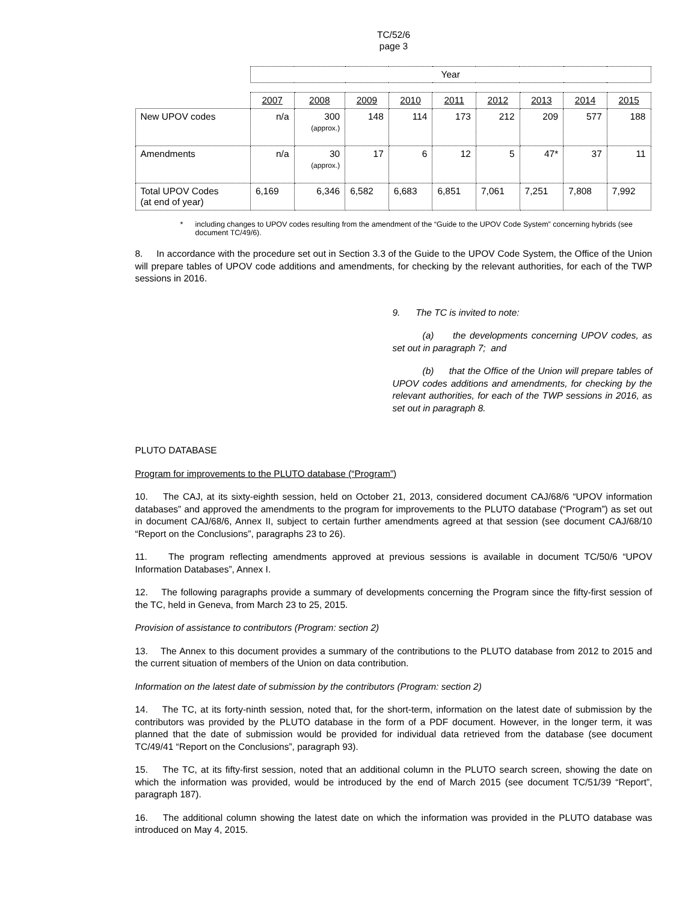TC/52/6
page 3
| | Year | | | | | | | | |
| | 2007 | 2008 | 2009 | 2010 | 2011 | 2012 | 2013 | 2014 | 2015 |
| New UPOV codes | n/a | 300 (approx.) | 148 | 114 | 173 | 212 | 209 | 577 | 188 |
| Amendments | n/a | 30 (approx.) | 17 | 6 | 12 | 5 | 47* | 37 | 11 |
| Total UPOV Codes (at end of year) | 6,169 | 6,346 | 6,582 | 6,683 | 6,851 | 7,061 | 7,251 | 7,808 | 7,992 |
* including changes to UPOV codes resulting from the amendment of the “Guide to the UPOV Code System” concerning hybrids (see document TC/49/6).
8. In accordance with the procedure set out in Section 3.3 of the Guide to the UPOV Code System, the Office of the Union will prepare tables of UPOV code additions and amendments, for checking by the relevant authorities, for each of the TWP sessions in 2016.
9. The TC is invited to note:
(a) the developments concerning UPOV codes, as set out in paragraph 7; and
(b) that the Office of the Union will prepare tables of UPOV codes additions and amendments, for checking by the relevant authorities, for each of the TWP sessions in 2016, as set out in paragraph 8.
PLUTO DATABASE
Program for improvements to the PLUTO database (“Program”)
10. The CAJ, at its sixty-eighth session, held on October 21, 2013, considered document CAJ/68/6 “UPOV information databases” and approved the amendments to the program for improvements to the PLUTO database (“Program”) as set out in document CAJ/68/6, Annex II, subject to certain further amendments agreed at that session (see document CAJ/68/10 “Report on the Conclusions”, paragraphs 23 to 26).
11. The program reflecting amendments approved at previous sessions is available in document TC/50/6 “UPOV Information Databases”, Annex I.
12. The following paragraphs provide a summary of developments concerning the Program since the fifty-first session of the TC, held in Geneva, from March 23 to 25, 2015.
Provision of assistance to contributors (Program: section 2)
13. The Annex to this document provides a summary of the contributions to the PLUTO database from 2012 to 2015 and the current situation of members of the Union on data contribution.
Information on the latest date of submission by the contributors (Program: section 2)
14. The TC, at its forty-ninth session, noted that, for the short-term, information on the latest date of submission by the contributors was provided by the PLUTO database in the form of a PDF document. However, in the longer term, it was planned that the date of submission would be provided for individual data retrieved from the database (see document TC/49/41 “Report on the Conclusions”, paragraph 93).
15. The TC, at its fifty-first session, noted that an additional column in the PLUTO search screen, showing the date on which the information was provided, would be introduced by the end of March 2015 (see document TC/51/39 “Report”, paragraph 187).
16. The additional column showing the latest date on which the information was provided in the PLUTO database was introduced on May 4, 2015.